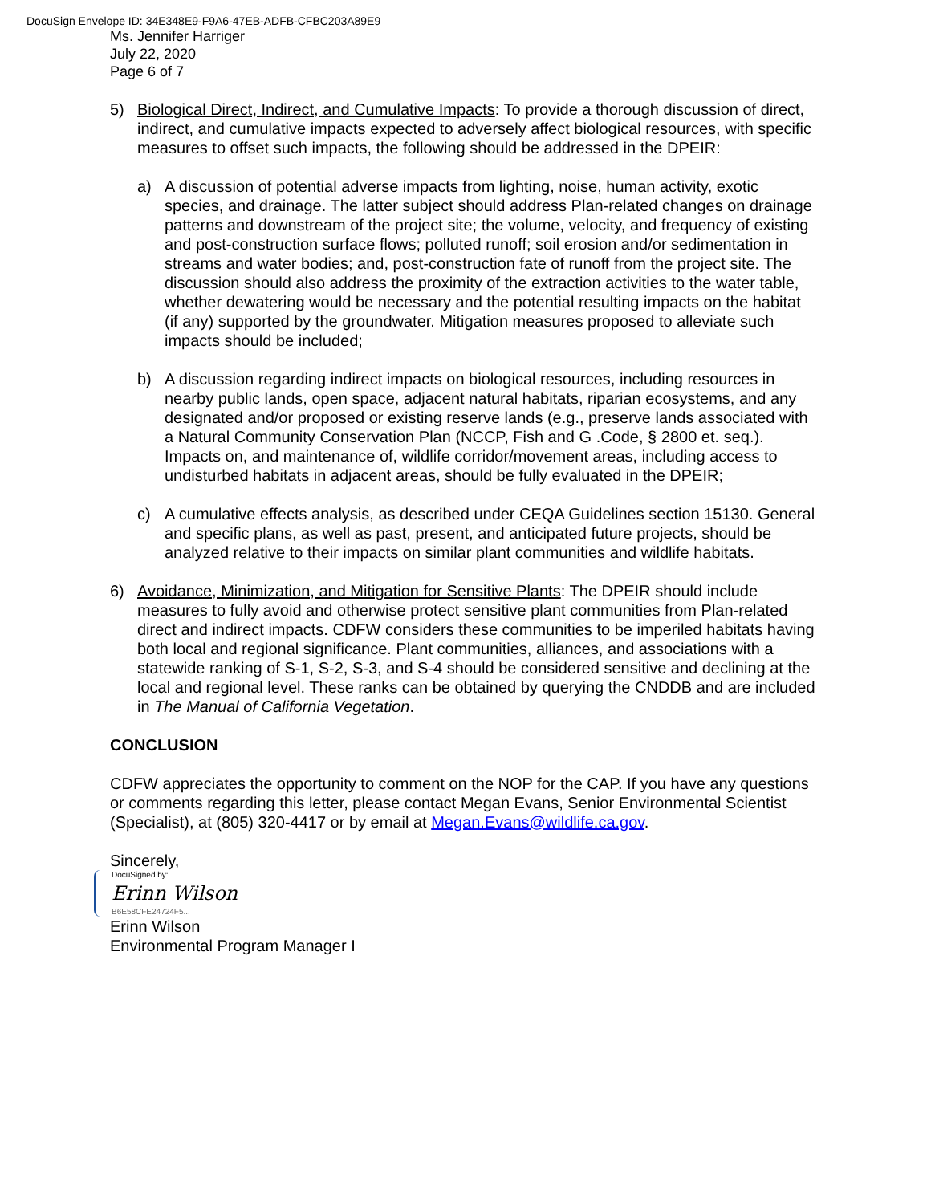DocuSign Envelope ID: 34E348E9-F9A6-47EB-ADFB-CFBC203A89E9
Ms. Jennifer Harriger
July 22, 2020
Page 6 of 7
5) Biological Direct, Indirect, and Cumulative Impacts: To provide a thorough discussion of direct, indirect, and cumulative impacts expected to adversely affect biological resources, with specific measures to offset such impacts, the following should be addressed in the DPEIR:
a) A discussion of potential adverse impacts from lighting, noise, human activity, exotic species, and drainage. The latter subject should address Plan-related changes on drainage patterns and downstream of the project site; the volume, velocity, and frequency of existing and post-construction surface flows; polluted runoff; soil erosion and/or sedimentation in streams and water bodies; and, post-construction fate of runoff from the project site. The discussion should also address the proximity of the extraction activities to the water table, whether dewatering would be necessary and the potential resulting impacts on the habitat (if any) supported by the groundwater. Mitigation measures proposed to alleviate such impacts should be included;
b) A discussion regarding indirect impacts on biological resources, including resources in nearby public lands, open space, adjacent natural habitats, riparian ecosystems, and any designated and/or proposed or existing reserve lands (e.g., preserve lands associated with a Natural Community Conservation Plan (NCCP, Fish and G .Code, § 2800 et. seq.). Impacts on, and maintenance of, wildlife corridor/movement areas, including access to undisturbed habitats in adjacent areas, should be fully evaluated in the DPEIR;
c) A cumulative effects analysis, as described under CEQA Guidelines section 15130. General and specific plans, as well as past, present, and anticipated future projects, should be analyzed relative to their impacts on similar plant communities and wildlife habitats.
6) Avoidance, Minimization, and Mitigation for Sensitive Plants: The DPEIR should include measures to fully avoid and otherwise protect sensitive plant communities from Plan-related direct and indirect impacts. CDFW considers these communities to be imperiled habitats having both local and regional significance. Plant communities, alliances, and associations with a statewide ranking of S-1, S-2, S-3, and S-4 should be considered sensitive and declining at the local and regional level. These ranks can be obtained by querying the CNDDB and are included in The Manual of California Vegetation.
CONCLUSION
CDFW appreciates the opportunity to comment on the NOP for the CAP. If you have any questions or comments regarding this letter, please contact Megan Evans, Senior Environmental Scientist (Specialist), at (805) 320-4417 or by email at Megan.Evans@wildlife.ca.gov.
Sincerely,
DocuSigned by:
Erinn Wilson
B6E58CFE24724F5...
Erinn Wilson
Environmental Program Manager I